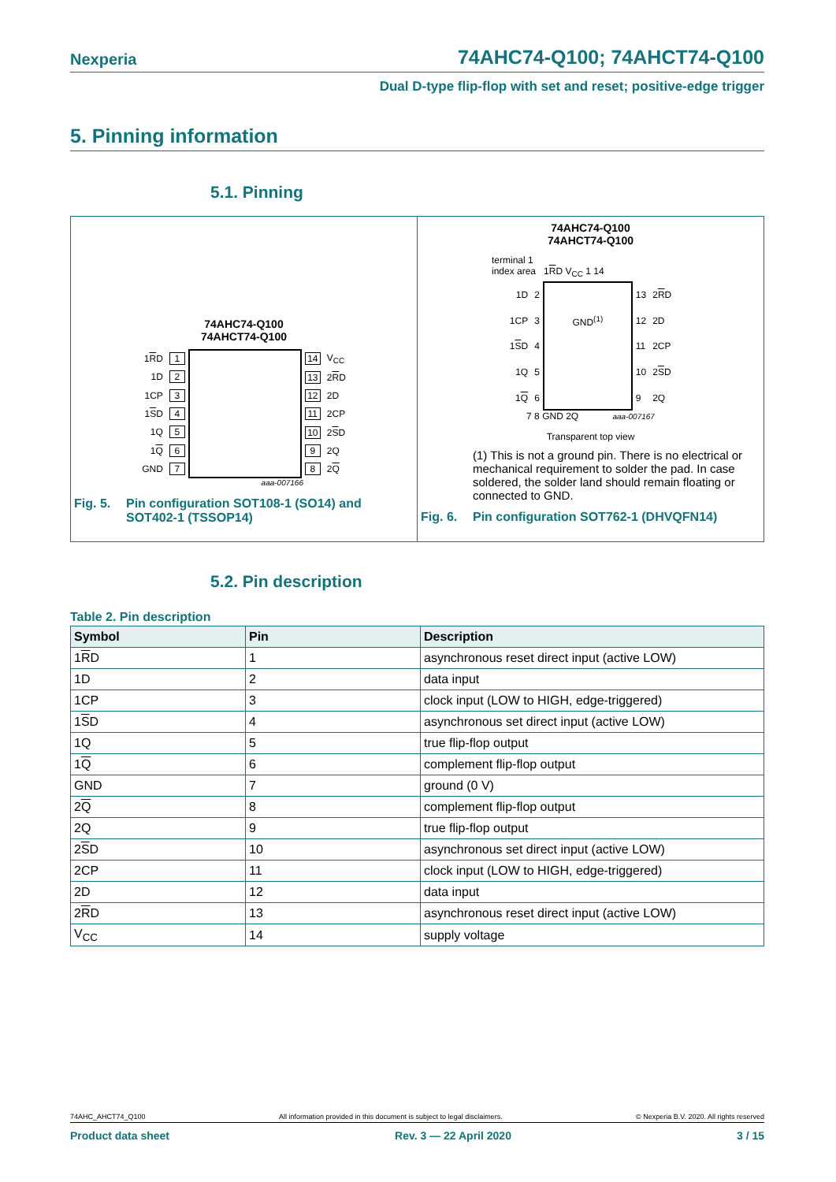Nexperia 74AHC74-Q100; 74AHCT74-Q100
Dual D-type flip-flop with set and reset; positive-edge trigger
5. Pinning information
5.1. Pinning
74AHC74-Q100
74AHCT74-Q100
| 1 R D | 1 |
| 1D | 2 |
| 1CP | 3 |
| 1 S D | 4 |
| 1Q | 5 |
| 1 Q | 6 |
| GND | 7 |
| 14 | V<sub>CC</sub> |
| 13 | 2 R D |
| 12 | 2D |
| 11 | 2CP |
| 10 | 2 S D |
| 9 | 2Q |
| 8 | 2 Q |
aaa-007166
Fig. 5. Pin configuration SOT108-1 (SO14) and
SOT402-1 (TSSOP14)
74AHC74-Q100
74AHCT74-Q100
terminal 1
index area 1RD V<sub>CC</sub> 1 14
| 1D | 2 |
| 1CP | 3 |
| 1 S D | 4 |
| 1Q | 5 |
| 1 Q | 6 |
GND<sup>(1)</sup>
| 13 | 2 R D |
| 12 | 2D |
| 11 | 2CP |
| 10 | 2 S D |
| 9 | 2Q |
7 8 GND 2Q aaa-007167
Transparent top view
(1) This is not a ground pin. There is no electrical or mechanical requirement to solder the pad. In case soldered, the solder land should remain floating or connected to GND.
Fig. 6. Pin configuration SOT762-1 (DHVQFN14)
5.2. Pin description
Table 2. Pin description
| Symbol | Pin | Description |
| --- | --- | --- |
| 1 R D | 1 | asynchronous reset direct input (active LOW) |
| 1D | 2 | data input |
| 1CP | 3 | clock input (LOW to HIGH, edge-triggered) |
| 1 S D | 4 | asynchronous set direct input (active LOW) |
| 1Q | 5 | true flip-flop output |
| 1 Q | 6 | complement flip-flop output |
| GND | 7 | ground (0 V) |
| 2 Q | 8 | complement flip-flop output |
| 2Q | 9 | true flip-flop output |
| 2 S D | 10 | asynchronous set direct input (active LOW) |
| 2CP | 11 | clock input (LOW to HIGH, edge-triggered) |
| 2D | 12 | data input |
| 2 R D | 13 | asynchronous reset direct input (active LOW) |
| V<sub>CC</sub> | 14 | supply voltage |
74AHC_AHCT74_Q100 All information provided in this document is subject to legal disclaimers. © Nexperia B.V. 2020. All rights reserved
Product data sheet Rev. 3 — 22 April 2020 3 / 15